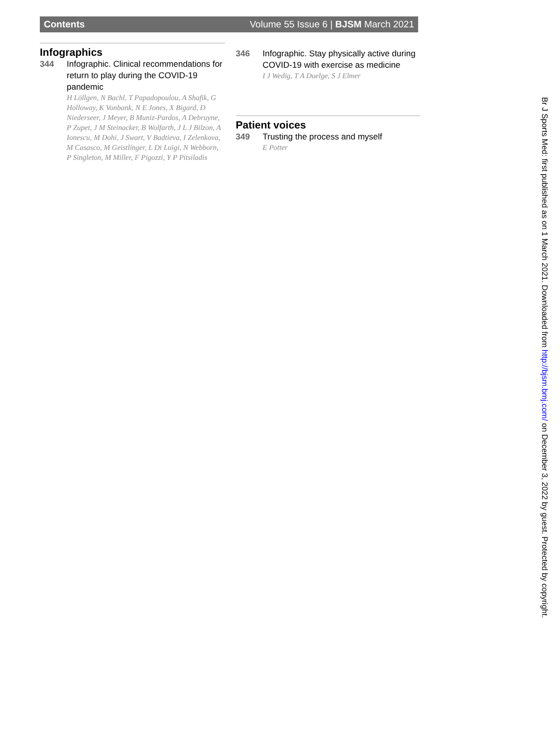Contents Volume 55 Issue 6 | BJSM March 2021
Infographics
344 Infographic. Clinical recommendations for return to play during the COVID-19 pandemic
H Löllgen, N Bachl, T Papadopoulou, A Shafik, G Holloway, K Vonbank, N E Jones, X Bigard, D Niederseer, J Meyer, B Muniz-Pardos, A Debruyne, P Zupet, J M Steinacker, B Wolfarth, J L J Bilzon, A Ionescu, M Dohi, J Swart, V Badtieva, I Zelenkova, M Casasco, M Geistlinger, L Di Luigi, N Webborn, P Singleton, M Miller, F Pigozzi, Y P Pitsiladis
346 Infographic. Stay physically active during COVID-19 with exercise as medicine
I J Wedig, T A Duelge, S J Elmer
Patient voices
349 Trusting the process and myself
E Potter
Br J Sports Med: first published as on 1 March 2021. Downloaded from http://bjsm.bmj.com/ on December 3, 2022 by guest. Protected by copyright.